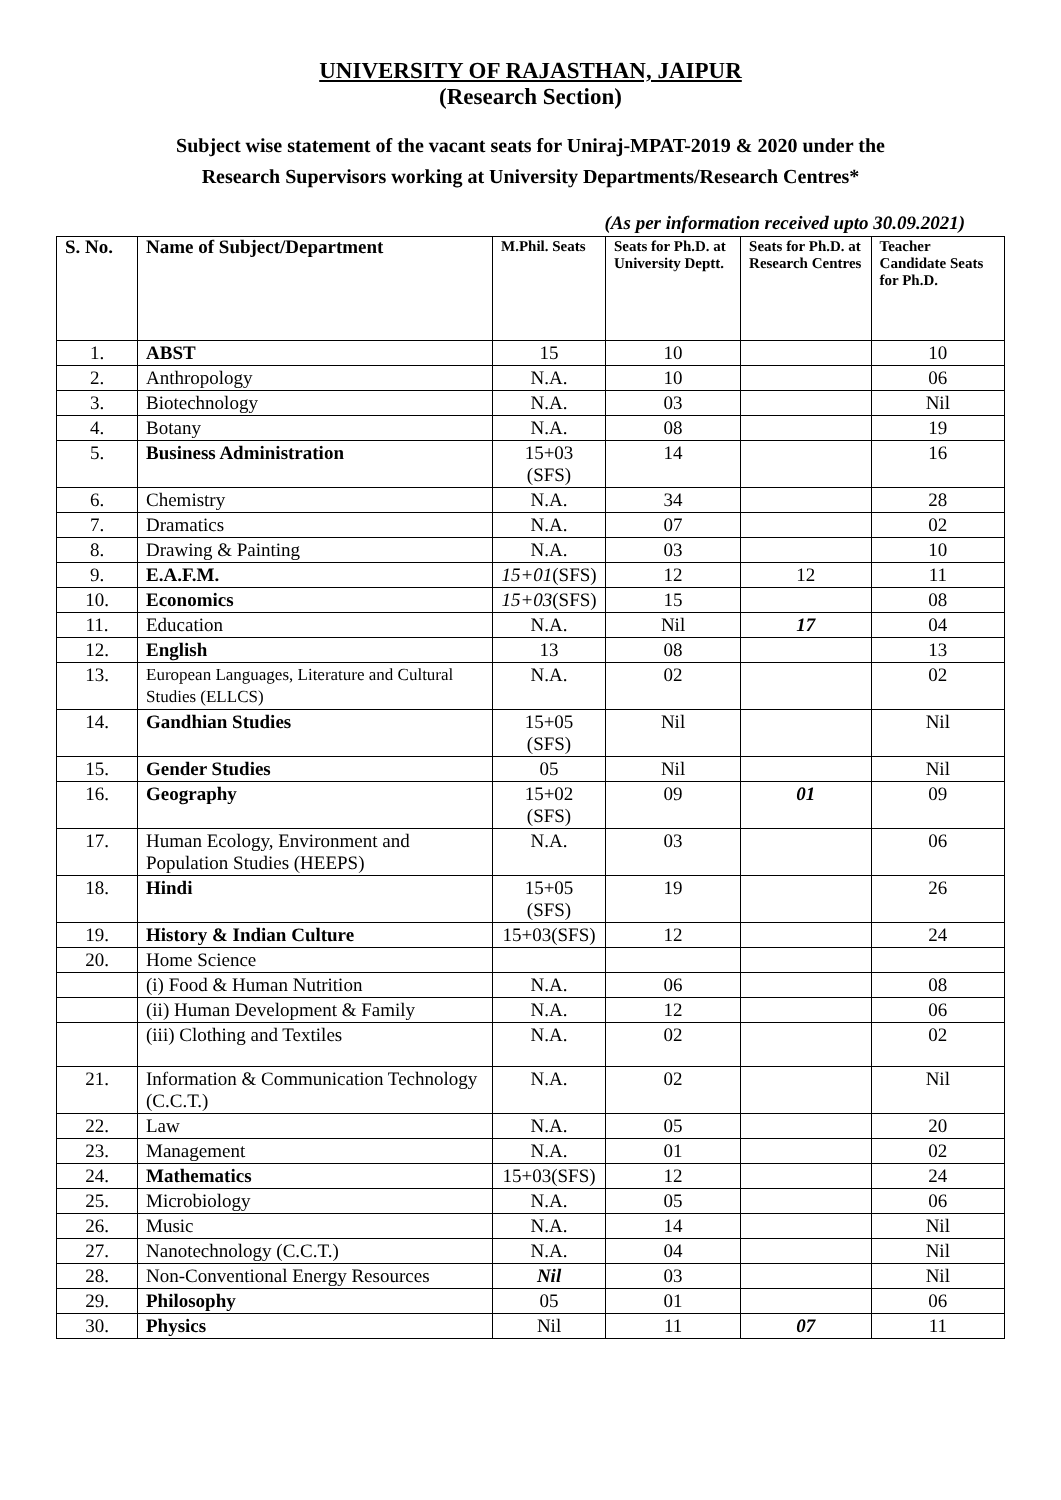UNIVERSITY OF RAJASTHAN, JAIPUR
(Research Section)
Subject wise statement of the vacant seats for Uniraj-MPAT-2019 & 2020 under the
Research Supervisors working at University Departments/Research Centres*
(As per information received upto 30.09.2021)
| S. No. | Name of Subject/Department | M.Phil. Seats | Seats for Ph.D. at University Deptt. | Seats for Ph.D. at Research Centres | Teacher Candidate Seats for Ph.D. |
| --- | --- | --- | --- | --- | --- |
| 1. | ABST | 15 | 10 | | 10 |
| 2. | Anthropology | N.A. | 10 | | 06 |
| 3. | Biotechnology | N.A. | 03 | | Nil |
| 4. | Botany | N.A. | 08 | | 19 |
| 5. | Business Administration | 15+03 (SFS) | 14 | | 16 |
| 6. | Chemistry | N.A. | 34 | | 28 |
| 7. | Dramatics | N.A. | 07 | | 02 |
| 8. | Drawing & Painting | N.A. | 03 | | 10 |
| 9. | E.A.F.M. | 15+01 (SFS) | 12 | 12 | 11 |
| 10. | Economics | 15+03 (SFS) | 15 | | 08 |
| 11. | Education | N.A. | Nil | 17 | 04 |
| 12. | English | 13 | 08 | | 13 |
| 13. | European Languages, Literature and Cultural Studies (ELLCS) | N.A. | 02 | | 02 |
| 14. | Gandhian Studies | 15+05 (SFS) | Nil | | Nil |
| 15. | Gender Studies | 05 | Nil | | Nil |
| 16. | Geography | 15+02 (SFS) | 09 | 01 | 09 |
| 17. | Human Ecology, Environment and Population Studies (HEEPS) | N.A. | 03 | | 06 |
| 18. | Hindi | 15+05 (SFS) | 19 | | 26 |
| 19. | History & Indian Culture | 15+03(SFS) | 12 | | 24 |
| 20. | Home Science | | | | |
| | (i) Food & Human Nutrition | N.A. | 06 | | 08 |
| | (ii) Human Development & Family | N.A. | 12 | | 06 |
| | (iii) Clothing and Textiles | N.A. | 02 | | 02 |
| 21. | Information & Communication Technology (C.C.T.) | N.A. | 02 | | Nil |
| 22. | Law | N.A. | 05 | | 20 |
| 23. | Management | N.A. | 01 | | 02 |
| 24. | Mathematics | 15+03(SFS) | 12 | | 24 |
| 25. | Microbiology | N.A. | 05 | | 06 |
| 26. | Music | N.A. | 14 | | Nil |
| 27. | Nanotechnology (C.C.T.) | N.A. | 04 | | Nil |
| 28. | Non-Conventional Energy Resources | Nil | 03 | | Nil |
| 29. | Philosophy | 05 | 01 | | 06 |
| 30. | Physics | Nil | 11 | 07 | 11 |